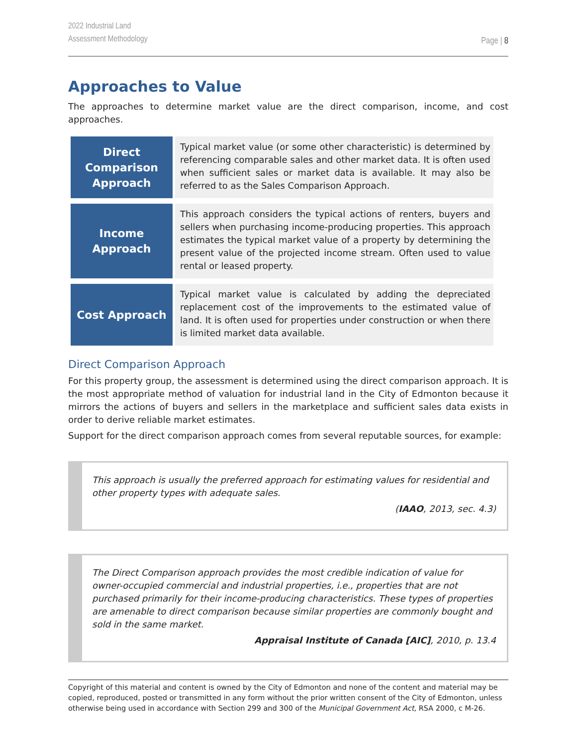2022 Industrial Land
Assessment Methodology
Page | 8
Approaches to Value
The approaches to determine market value are the direct comparison, income, and cost approaches.
| Direct Comparison Approach | Typical market value (or some other characteristic) is determined by referencing comparable sales and other market data. It is often used when sufficient sales or market data is available. It may also be referred to as the Sales Comparison Approach. |
| Income Approach | This approach considers the typical actions of renters, buyers and sellers when purchasing income-producing properties. This approach estimates the typical market value of a property by determining the present value of the projected income stream. Often used to value rental or leased property. |
| Cost Approach | Typical market value is calculated by adding the depreciated replacement cost of the improvements to the estimated value of land. It is often used for properties under construction or when there is limited market data available. |
Direct Comparison Approach
For this property group, the assessment is determined using the direct comparison approach. It is the most appropriate method of valuation for industrial land in the City of Edmonton because it mirrors the actions of buyers and sellers in the marketplace and sufficient sales data exists in order to derive reliable market estimates.
Support for the direct comparison approach comes from several reputable sources, for example:
This approach is usually the preferred approach for estimating values for residential and other property types with adequate sales.
(IAAO, 2013, sec. 4.3)
The Direct Comparison approach provides the most credible indication of value for owner-occupied commercial and industrial properties, i.e., properties that are not purchased primarily for their income-producing characteristics. These types of properties are amenable to direct comparison because similar properties are commonly bought and sold in the same market.
Appraisal Institute of Canada [AIC], 2010, p. 13.4
Copyright of this material and content is owned by the City of Edmonton and none of the content and material may be copied, reproduced, posted or transmitted in any form without the prior written consent of the City of Edmonton, unless otherwise being used in accordance with Section 299 and 300 of the Municipal Government Act, RSA 2000, c M-26.